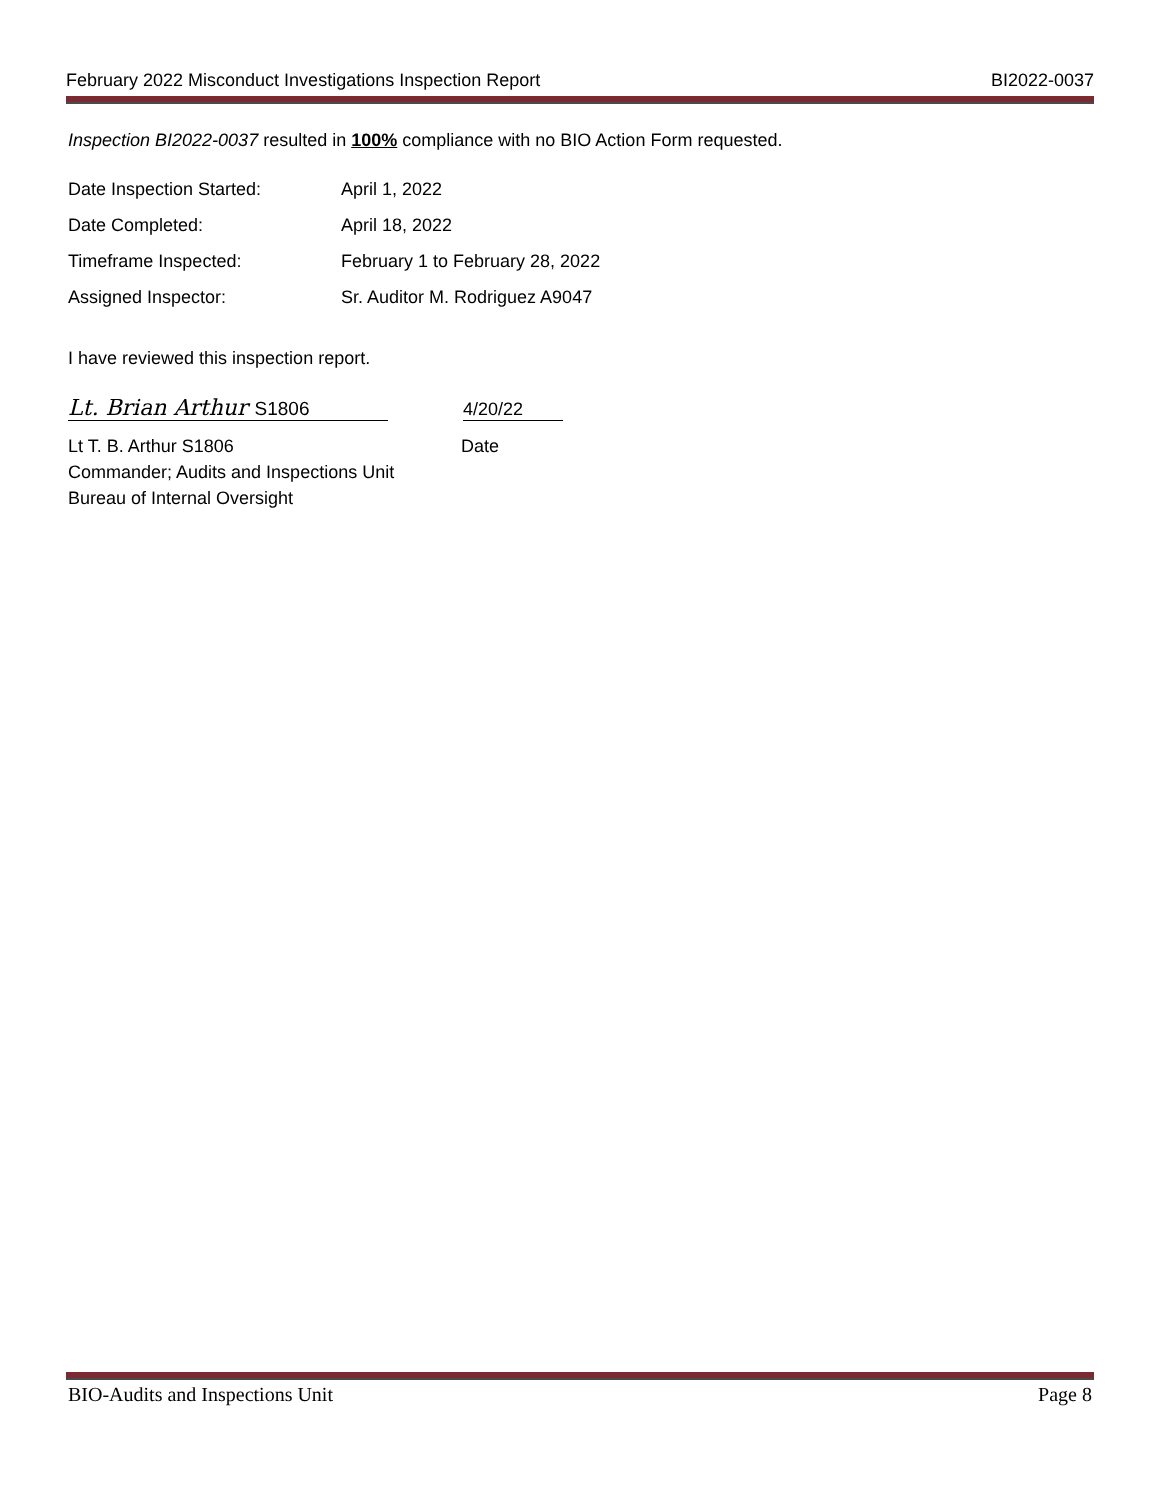February 2022 Misconduct Investigations Inspection Report BI2022-0037
Inspection BI2022-0037 resulted in 100% compliance with no BIO Action Form requested.
Date Inspection Started: April 1, 2022
Date Completed: April 18, 2022
Timeframe Inspected: February 1 to February 28, 2022
Assigned Inspector: Sr. Auditor M. Rodriguez A9047
I have reviewed this inspection report.
Lt. Brian Arthur S1806
4/20/22
Lt T. B. Arthur S1806
Commander; Audits and Inspections Unit
Bureau of Internal Oversight
Date
BIO-Audits and Inspections Unit Page 8